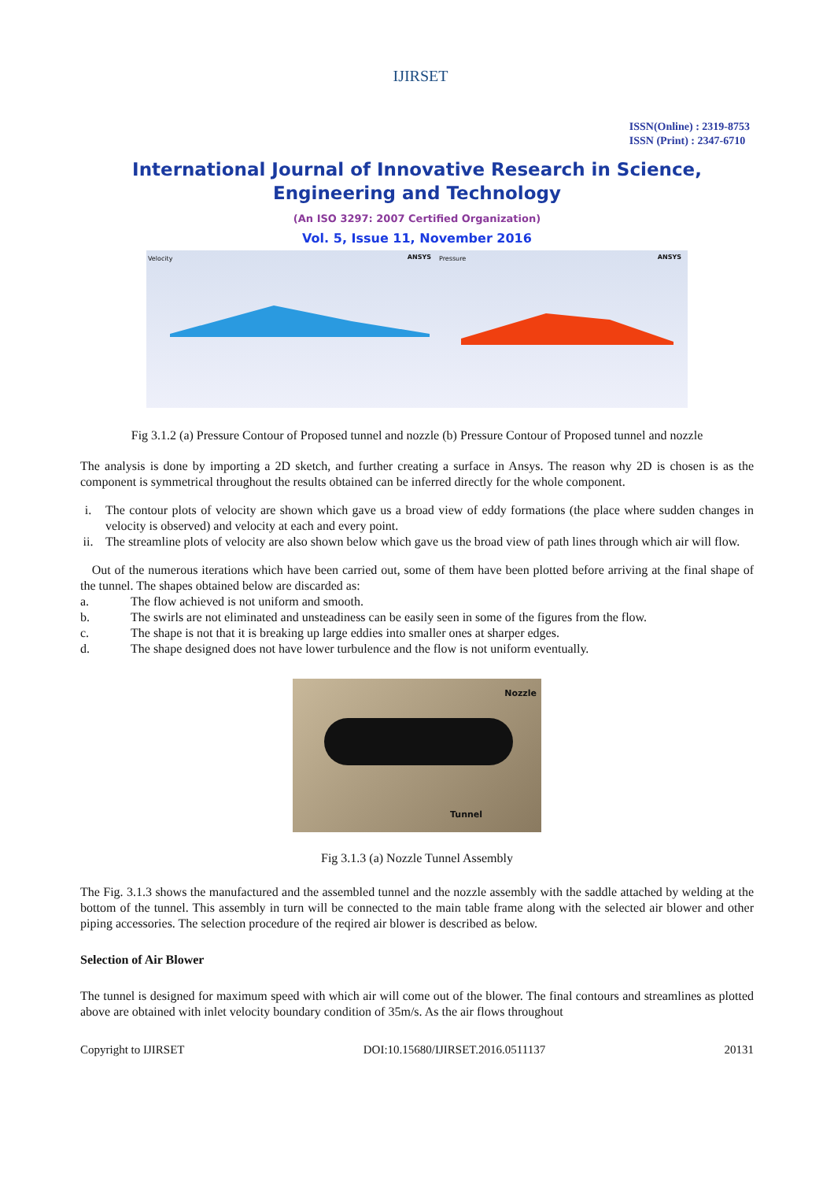IJIRSET
ISSN(Online) : 2319-8753
ISSN (Print) : 2347-6710
International Journal of Innovative Research in Science,
Engineering and Technology
(An ISO 3297: 2007 Certified Organization)
Vol. 5, Issue 11, November 2016
Velocity ANSYS
Pressure ANSYS
Fig 3.1.2 (a) Pressure Contour of Proposed tunnel and nozzle (b) Pressure Contour of Proposed tunnel and nozzle
The analysis is done by importing a 2D sketch, and further creating a surface in Ansys. The reason why 2D is chosen is as the component is symmetrical throughout the results obtained can be inferred directly for the whole component.
i. The contour plots of velocity are shown which gave us a broad view of eddy formations (the place where sudden changes in velocity is observed) and velocity at each and every point.
ii. The streamline plots of velocity are also shown below which gave us the broad view of path lines through which air will flow.
Out of the numerous iterations which have been carried out, some of them have been plotted before arriving at the final shape of the tunnel. The shapes obtained below are discarded as:
a. The flow achieved is not uniform and smooth.
b. The swirls are not eliminated and unsteadiness can be easily seen in some of the figures from the flow.
c. The shape is not that it is breaking up large eddies into smaller ones at sharper edges.
d. The shape designed does not have lower turbulence and the flow is not uniform eventually.
Nozzle
Tunnel
Fig 3.1.3 (a) Nozzle Tunnel Assembly
The Fig. 3.1.3 shows the manufactured and the assembled tunnel and the nozzle assembly with the saddle attached by welding at the bottom of the tunnel. This assembly in turn will be connected to the main table frame along with the selected air blower and other piping accessories. The selection procedure of the reqired air blower is described as below.
Selection of Air Blower
The tunnel is designed for maximum speed with which air will come out of the blower. The final contours and streamlines as plotted above are obtained with inlet velocity boundary condition of 35m/s. As the air flows throughout
Copyright to IJIRSET DOI:10.15680/IJIRSET.2016.0511137 20131